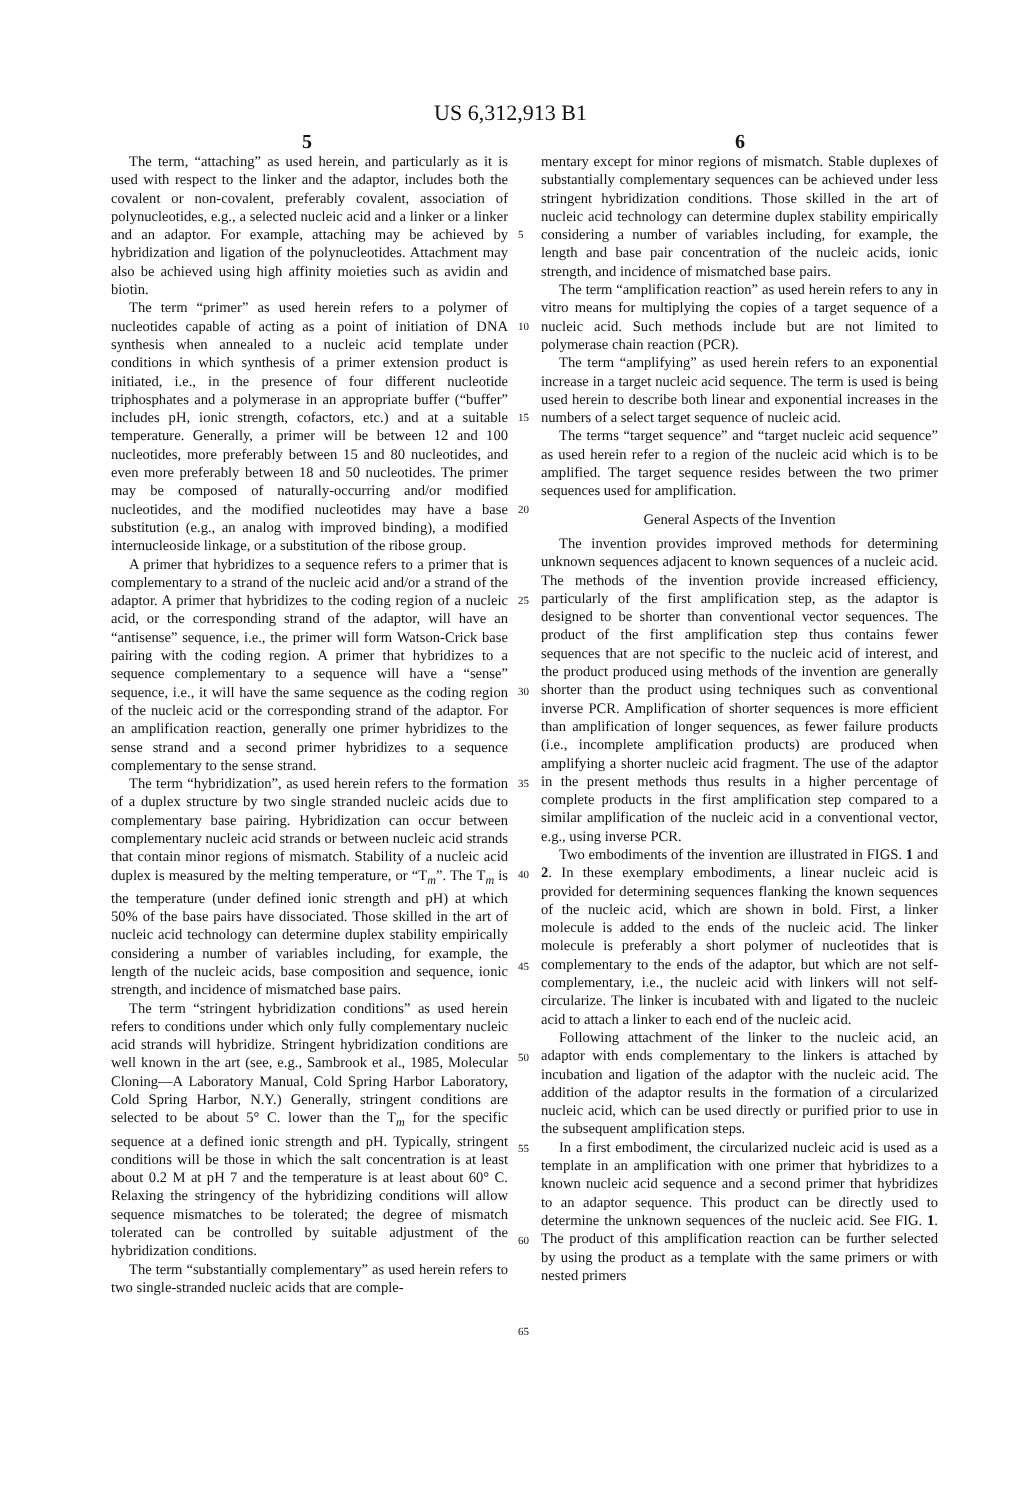US 6,312,913 B1
5 6
The term, “attaching” as used herein, and particularly as it is used with respect to the linker and the adaptor, includes both the covalent or non-covalent, preferably covalent, association of polynucleotides, e.g., a selected nucleic acid and a linker or a linker and an adaptor. For example, attaching may be achieved by hybridization and ligation of the polynucleotides. Attachment may also be achieved using high affinity moieties such as avidin and biotin.
The term “primer” as used herein refers to a polymer of nucleotides capable of acting as a point of initiation of DNA synthesis when annealed to a nucleic acid template under conditions in which synthesis of a primer extension product is initiated, i.e., in the presence of four different nucleotide triphosphates and a polymerase in an appropriate buffer (“buffer” includes pH, ionic strength, cofactors, etc.) and at a suitable temperature. Generally, a primer will be between 12 and 100 nucleotides, more preferably between 15 and 80 nucleotides, and even more preferably between 18 and 50 nucleotides. The primer may be composed of naturally-occurring and/or modified nucleotides, and the modified nucleotides may have a base substitution (e.g., an analog with improved binding), a modified internucleoside linkage, or a substitution of the ribose group.
A primer that hybridizes to a sequence refers to a primer that is complementary to a strand of the nucleic acid and/or a strand of the adaptor. A primer that hybridizes to the coding region of a nucleic acid, or the corresponding strand of the adaptor, will have an “antisense” sequence, i.e., the primer will form Watson-Crick base pairing with the coding region. A primer that hybridizes to a sequence complementary to a sequence will have a “sense” sequence, i.e., it will have the same sequence as the coding region of the nucleic acid or the corresponding strand of the adaptor. For an amplification reaction, generally one primer hybridizes to the sense strand and a second primer hybridizes to a sequence complementary to the sense strand.
The term “hybridization”, as used herein refers to the formation of a duplex structure by two single stranded nucleic acids due to complementary base pairing. Hybridization can occur between complementary nucleic acid strands or between nucleic acid strands that contain minor regions of mismatch. Stability of a nucleic acid duplex is measured by the melting temperature, or “T<sub>m</sub>”. The T<sub>m</sub> is the temperature (under defined ionic strength and pH) at which 50% of the base pairs have dissociated. Those skilled in the art of nucleic acid technology can determine duplex stability empirically considering a number of variables including, for example, the length of the nucleic acids, base composition and sequence, ionic strength, and incidence of mismatched base pairs.
The term “stringent hybridization conditions” as used herein refers to conditions under which only fully complementary nucleic acid strands will hybridize. Stringent hybridization conditions are well known in the art (see, e.g., Sambrook et al., 1985, Molecular Cloning—A Laboratory Manual, Cold Spring Harbor Laboratory, Cold Spring Harbor, N.Y.) Generally, stringent conditions are selected to be about 5° C. lower than the T<sub>m</sub> for the specific sequence at a defined ionic strength and pH. Typically, stringent conditions will be those in which the salt concentration is at least about 0.2 M at pH 7 and the temperature is at least about 60° C. Relaxing the stringency of the hybridizing conditions will allow sequence mismatches to be tolerated; the degree of mismatch tolerated can be controlled by suitable adjustment of the hybridization conditions.
The term “substantially complementary” as used herein refers to two single-stranded nucleic acids that are comple-
mentary except for minor regions of mismatch. Stable duplexes of substantially complementary sequences can be achieved under less stringent hybridization conditions. Those skilled in the art of nucleic acid technology can determine duplex stability empirically considering a number of variables including, for example, the length and base pair concentration of the nucleic acids, ionic strength, and incidence of mismatched base pairs.
The term “amplification reaction” as used herein refers to any in vitro means for multiplying the copies of a target sequence of a nucleic acid. Such methods include but are not limited to polymerase chain reaction (PCR).
The term “amplifying” as used herein refers to an exponential increase in a target nucleic acid sequence. The term is used is being used herein to describe both linear and exponential increases in the numbers of a select target sequence of nucleic acid.
The terms “target sequence” and “target nucleic acid sequence” as used herein refer to a region of the nucleic acid which is to be amplified. The target sequence resides between the two primer sequences used for amplification.
General Aspects of the Invention
The invention provides improved methods for determining unknown sequences adjacent to known sequences of a nucleic acid. The methods of the invention provide increased efficiency, particularly of the first amplification step, as the adaptor is designed to be shorter than conventional vector sequences. The product of the first amplification step thus contains fewer sequences that are not specific to the nucleic acid of interest, and the product produced using methods of the invention are generally shorter than the product using techniques such as conventional inverse PCR. Amplification of shorter sequences is more efficient than amplification of longer sequences, as fewer failure products (i.e., incomplete amplification products) are produced when amplifying a shorter nucleic acid fragment. The use of the adaptor in the present methods thus results in a higher percentage of complete products in the first amplification step compared to a similar amplification of the nucleic acid in a conventional vector, e.g., using inverse PCR.
Two embodiments of the invention are illustrated in FIGS. 1 and 2. In these exemplary embodiments, a linear nucleic acid is provided for determining sequences flanking the known sequences of the nucleic acid, which are shown in bold. First, a linker molecule is added to the ends of the nucleic acid. The linker molecule is preferably a short polymer of nucleotides that is complementary to the ends of the adaptor, but which are not self-complementary, i.e., the nucleic acid with linkers will not self-circularize. The linker is incubated with and ligated to the nucleic acid to attach a linker to each end of the nucleic acid.
Following attachment of the linker to the nucleic acid, an adaptor with ends complementary to the linkers is attached by incubation and ligation of the adaptor with the nucleic acid. The addition of the adaptor results in the formation of a circularized nucleic acid, which can be used directly or purified prior to use in the subsequent amplification steps.
In a first embodiment, the circularized nucleic acid is used as a template in an amplification with one primer that hybridizes to a known nucleic acid sequence and a second primer that hybridizes to an adaptor sequence. This product can be directly used to determine the unknown sequences of the nucleic acid. See FIG. 1. The product of this amplification reaction can be further selected by using the product as a template with the same primers or with nested primers
5
10
15
20
25
30
35
40
45
50
55
60
65